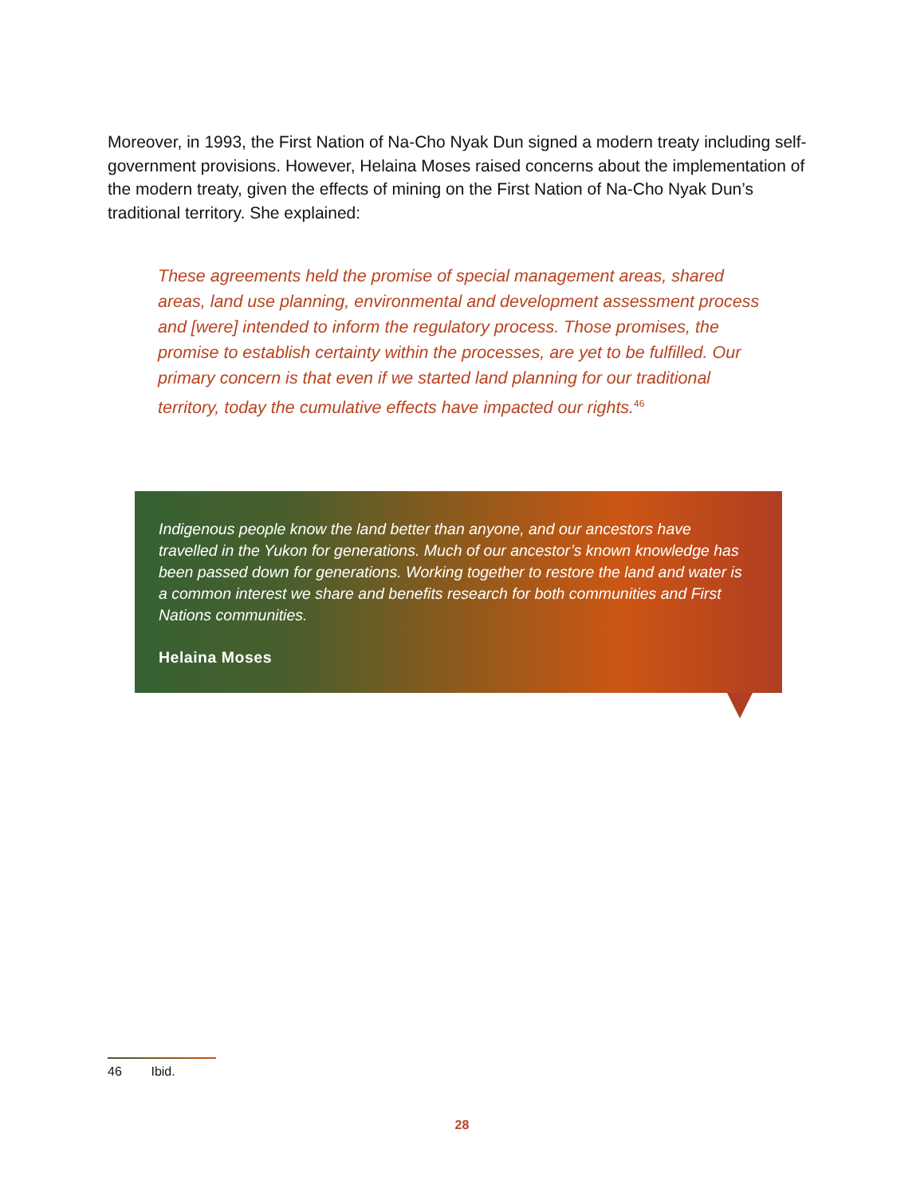Moreover, in 1993, the First Nation of Na-Cho Nyak Dun signed a modern treaty including self-government provisions. However, Helaina Moses raised concerns about the implementation of the modern treaty, given the effects of mining on the First Nation of Na-Cho Nyak Dun’s traditional territory. She explained:
These agreements held the promise of special management areas, shared areas, land use planning, environmental and development assessment process and [were] intended to inform the regulatory process. Those promises, the promise to establish certainty within the processes, are yet to be fulfilled. Our primary concern is that even if we started land planning for our traditional territory, today the cumulative effects have impacted our rights.<sup>46</sup>
Indigenous people know the land better than anyone, and our ancestors have travelled in the Yukon for generations. Much of our ancestor’s known knowledge has been passed down for generations. Working together to restore the land and water is a common interest we share and benefits research for both communities and First Nations communities.
Helaina Moses
46 Ibid.
28